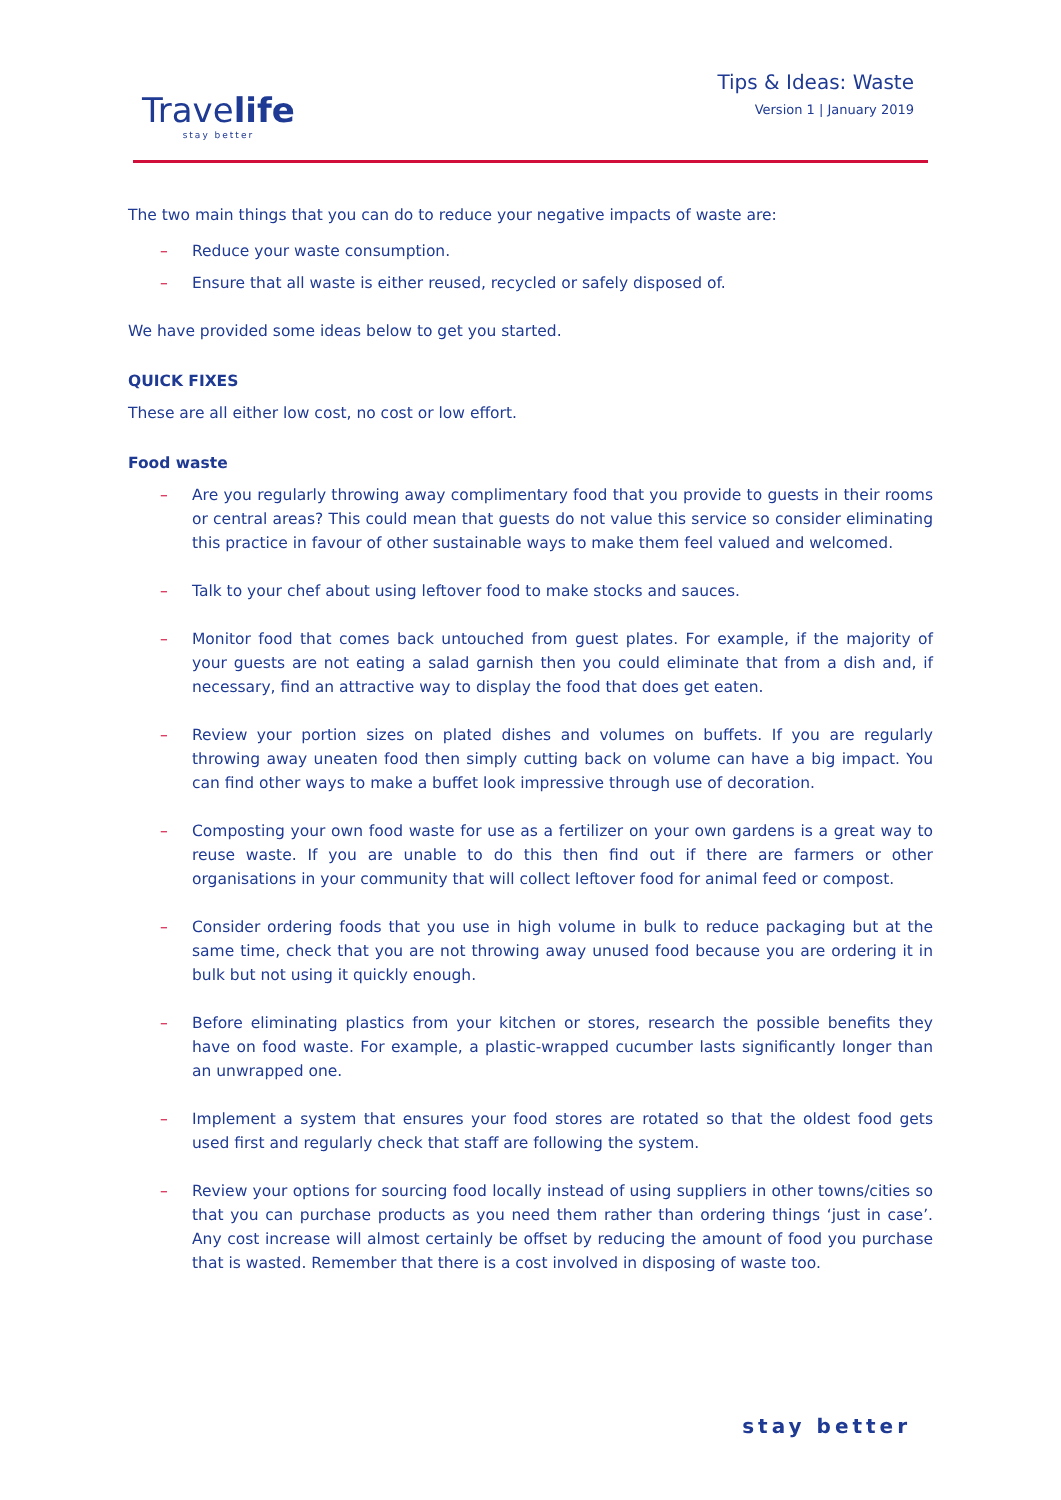Travelife
stay better
Tips & Ideas: Waste
Version 1 | January 2019
The two main things that you can do to reduce your negative impacts of waste are:
– Reduce your waste consumption.
– Ensure that all waste is either reused, recycled or safely disposed of.
We have provided some ideas below to get you started.
QUICK FIXES
These are all either low cost, no cost or low effort.
Food waste
– Are you regularly throwing away complimentary food that you provide to guests in their rooms or central areas? This could mean that guests do not value this service so consider eliminating this practice in favour of other sustainable ways to make them feel valued and welcomed.
– Talk to your chef about using leftover food to make stocks and sauces.
– Monitor food that comes back untouched from guest plates. For example, if the majority of your guests are not eating a salad garnish then you could eliminate that from a dish and, if necessary, find an attractive way to display the food that does get eaten.
– Review your portion sizes on plated dishes and volumes on buffets. If you are regularly throwing away uneaten food then simply cutting back on volume can have a big impact. You can find other ways to make a buffet look impressive through use of decoration.
– Composting your own food waste for use as a fertilizer on your own gardens is a great way to reuse waste. If you are unable to do this then find out if there are farmers or other organisations in your community that will collect leftover food for animal feed or compost.
– Consider ordering foods that you use in high volume in bulk to reduce packaging but at the same time, check that you are not throwing away unused food because you are ordering it in bulk but not using it quickly enough.
– Before eliminating plastics from your kitchen or stores, research the possible benefits they have on food waste. For example, a plastic-wrapped cucumber lasts significantly longer than an unwrapped one.
– Implement a system that ensures your food stores are rotated so that the oldest food gets used first and regularly check that staff are following the system.
– Review your options for sourcing food locally instead of using suppliers in other towns/cities so that you can purchase products as you need them rather than ordering things ‘just in case’. Any cost increase will almost certainly be offset by reducing the amount of food you purchase that is wasted. Remember that there is a cost involved in disposing of waste too.
stay better